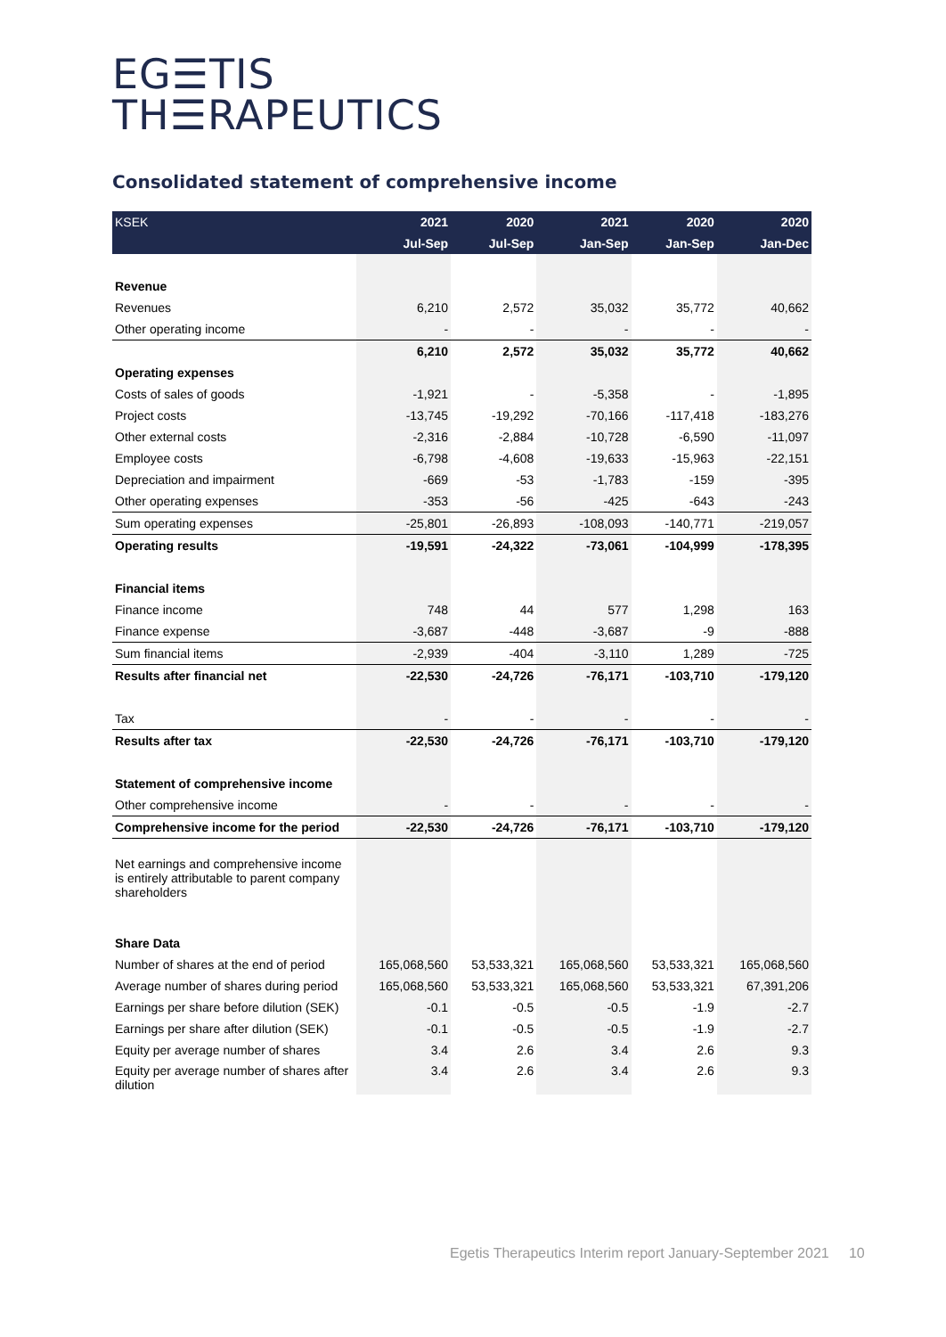EG☰TIS
TH☰RAPEUTICS
Consolidated statement of comprehensive income
| KSEK | 2021 | 2020 | 2021 | 2020 | 2020 |
| --- | --- | --- | --- | --- | --- |
| | Jul-Sep | Jul-Sep | Jan-Sep | Jan-Sep | Jan-Dec |
| Revenue | | | | | |
| Revenues | 6,210 | 2,572 | 35,032 | 35,772 | 40,662 |
| Other operating income | - | - | - | - | - |
| | 6,210 | 2,572 | 35,032 | 35,772 | 40,662 |
| Operating expenses | | | | | |
| Costs of sales of goods | -1,921 | - | -5,358 | - | -1,895 |
| Project costs | -13,745 | -19,292 | -70,166 | -117,418 | -183,276 |
| Other external costs | -2,316 | -2,884 | -10,728 | -6,590 | -11,097 |
| Employee costs | -6,798 | -4,608 | -19,633 | -15,963 | -22,151 |
| Depreciation and impairment | -669 | -53 | -1,783 | -159 | -395 |
| Other operating expenses | -353 | -56 | -425 | -643 | -243 |
| Sum operating expenses | -25,801 | -26,893 | -108,093 | -140,771 | -219,057 |
| Operating results | -19,591 | -24,322 | -73,061 | -104,999 | -178,395 |
| Financial items | | | | | |
| Finance income | 748 | 44 | 577 | 1,298 | 163 |
| Finance expense | -3,687 | -448 | -3,687 | -9 | -888 |
| Sum financial items | -2,939 | -404 | -3,110 | 1,289 | -725 |
| Results after financial net | -22,530 | -24,726 | -76,171 | -103,710 | -179,120 |
| Tax | - | - | - | - | - |
| Results after tax | -22,530 | -24,726 | -76,171 | -103,710 | -179,120 |
| Statement of comprehensive income | | | | | |
| Other comprehensive income | - | - | - | - | - |
| Comprehensive income for the period | -22,530 | -24,726 | -76,171 | -103,710 | -179,120 |
| Net earnings and comprehensive income is entirely attributable to parent company shareholders | | | | | |
| Share Data | | | | | |
| Number of shares at the end of period | 165,068,560 | 53,533,321 | 165,068,560 | 53,533,321 | 165,068,560 |
| Average number of shares during period | 165,068,560 | 53,533,321 | 165,068,560 | 53,533,321 | 67,391,206 |
| Earnings per share before dilution (SEK) | -0.1 | -0.5 | -0.5 | -1.9 | -2.7 |
| Earnings per share after dilution (SEK) | -0.1 | -0.5 | -0.5 | -1.9 | -2.7 |
| Equity per average number of shares | 3.4 | 2.6 | 3.4 | 2.6 | 9.3 |
| Equity per average number of shares after dilution | 3.4 | 2.6 | 3.4 | 2.6 | 9.3 |
Egetis Therapeutics Interim report January-September 2021 10